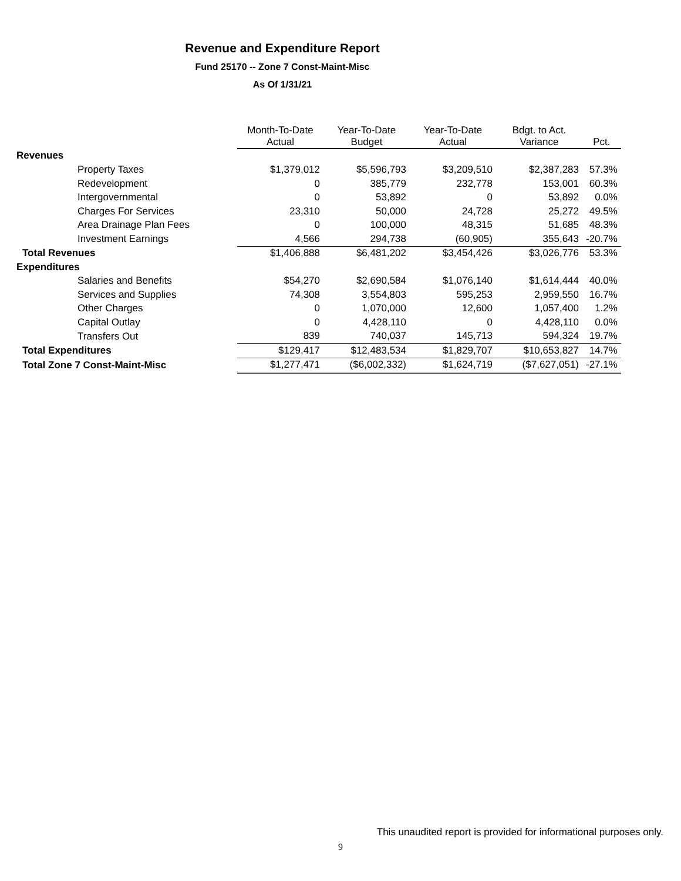Revenue and Expenditure Report
Fund 25170 -- Zone 7 Const-Maint-Misc
As Of 1/31/21
| | Month-To-Date Actual | Year-To-Date Budget | Year-To-Date Actual | Bdgt. to Act. Variance | Pct. |
| --- | --- | --- | --- | --- | --- |
| Revenues | | | | | |
| Property Taxes | $1,379,012 | $5,596,793 | $3,209,510 | $2,387,283 | 57.3% |
| Redevelopment | 0 | 385,779 | 232,778 | 153,001 | 60.3% |
| Intergovernmental | 0 | 53,892 | 0 | 53,892 | 0.0% |
| Charges For Services | 23,310 | 50,000 | 24,728 | 25,272 | 49.5% |
| Area Drainage Plan Fees | 0 | 100,000 | 48,315 | 51,685 | 48.3% |
| Investment Earnings | 4,566 | 294,738 | (60,905) | 355,643 | -20.7% |
| Total Revenues | $1,406,888 | $6,481,202 | $3,454,426 | $3,026,776 | 53.3% |
| Expenditures | | | | | |
| Salaries and Benefits | $54,270 | $2,690,584 | $1,076,140 | $1,614,444 | 40.0% |
| Services and Supplies | 74,308 | 3,554,803 | 595,253 | 2,959,550 | 16.7% |
| Other Charges | 0 | 1,070,000 | 12,600 | 1,057,400 | 1.2% |
| Capital Outlay | 0 | 4,428,110 | 0 | 4,428,110 | 0.0% |
| Transfers Out | 839 | 740,037 | 145,713 | 594,324 | 19.7% |
| Total Expenditures | $129,417 | $12,483,534 | $1,829,707 | $10,653,827 | 14.7% |
| Total Zone 7 Const-Maint-Misc | $1,277,471 | ($6,002,332) | $1,624,719 | ($7,627,051) | -27.1% |
This unaudited report is provided for informational purposes only.
9